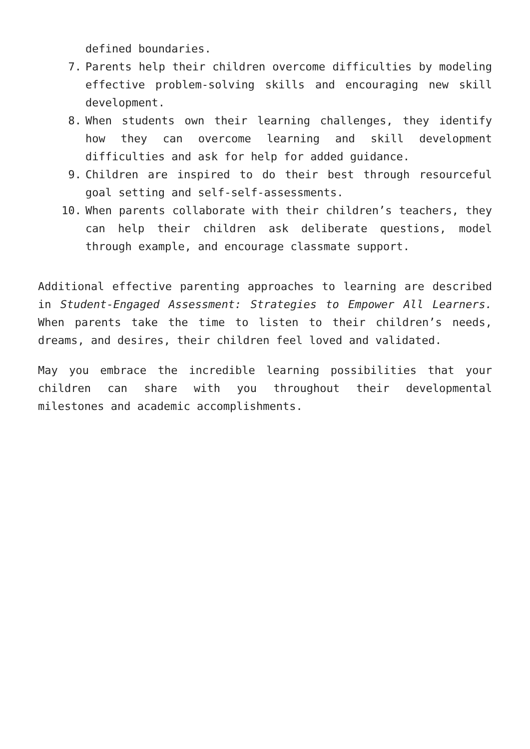defined boundaries.
7. Parents help their children overcome difficulties by modeling effective problem-solving skills and encouraging new skill development.
8. When students own their learning challenges, they identify how they can overcome learning and skill development difficulties and ask for help for added guidance.
9. Children are inspired to do their best through resourceful goal setting and self-self-assessments.
10. When parents collaborate with their children’s teachers, they can help their children ask deliberate questions, model through example, and encourage classmate support.
Additional effective parenting approaches to learning are described in Student-Engaged Assessment: Strategies to Empower All Learners. When parents take the time to listen to their children’s needs, dreams, and desires, their children feel loved and validated.
May you embrace the incredible learning possibilities that your children can share with you throughout their developmental milestones and academic accomplishments.